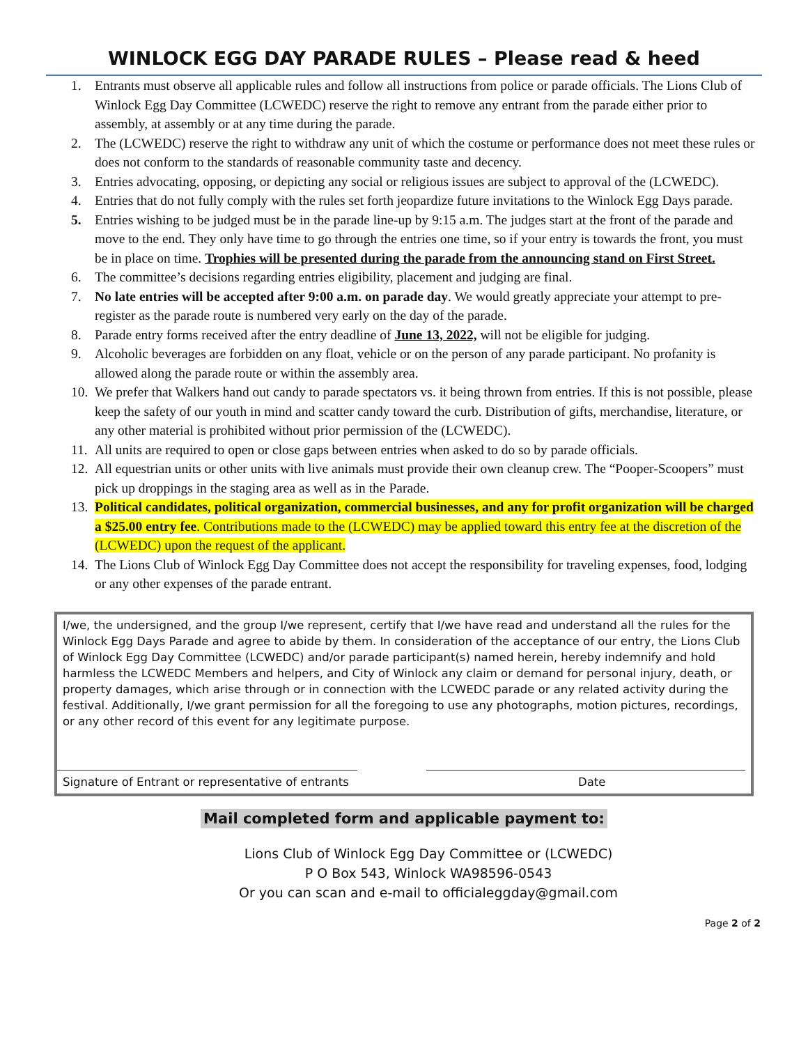WINLOCK EGG DAY PARADE RULES – Please read & heed
1. Entrants must observe all applicable rules and follow all instructions from police or parade officials. The Lions Club of Winlock Egg Day Committee (LCWEDC) reserve the right to remove any entrant from the parade either prior to assembly, at assembly or at any time during the parade.
2. The (LCWEDC) reserve the right to withdraw any unit of which the costume or performance does not meet these rules or does not conform to the standards of reasonable community taste and decency.
3. Entries advocating, opposing, or depicting any social or religious issues are subject to approval of the (LCWEDC).
4. Entries that do not fully comply with the rules set forth jeopardize future invitations to the Winlock Egg Days parade.
5. Entries wishing to be judged must be in the parade line-up by 9:15 a.m. The judges start at the front of the parade and move to the end. They only have time to go through the entries one time, so if your entry is towards the front, you must be in place on time. Trophies will be presented during the parade from the announcing stand on First Street.
6. The committee’s decisions regarding entries eligibility, placement and judging are final.
7. No late entries will be accepted after 9:00 a.m. on parade day. We would greatly appreciate your attempt to pre-register as the parade route is numbered very early on the day of the parade.
8. Parade entry forms received after the entry deadline of June 13, 2022, will not be eligible for judging.
9. Alcoholic beverages are forbidden on any float, vehicle or on the person of any parade participant. No profanity is allowed along the parade route or within the assembly area.
10. We prefer that Walkers hand out candy to parade spectators vs. it being thrown from entries. If this is not possible, please keep the safety of our youth in mind and scatter candy toward the curb. Distribution of gifts, merchandise, literature, or any other material is prohibited without prior permission of the (LCWEDC).
11. All units are required to open or close gaps between entries when asked to do so by parade officials.
12. All equestrian units or other units with live animals must provide their own cleanup crew. The “Pooper-Scoopers” must pick up droppings in the staging area as well as in the Parade.
13. Political candidates, political organization, commercial businesses, and any for profit organization will be charged a $25.00 entry fee. Contributions made to the (LCWEDC) may be applied toward this entry fee at the discretion of the (LCWEDC) upon the request of the applicant.
14. The Lions Club of Winlock Egg Day Committee does not accept the responsibility for traveling expenses, food, lodging or any other expenses of the parade entrant.
I/we, the undersigned, and the group I/we represent, certify that I/we have read and understand all the rules for the Winlock Egg Days Parade and agree to abide by them. In consideration of the acceptance of our entry, the Lions Club of Winlock Egg Day Committee (LCWEDC) and/or parade participant(s) named herein, hereby indemnify and hold harmless the LCWEDC Members and helpers, and City of Winlock any claim or demand for personal injury, death, or property damages, which arise through or in connection with the LCWEDC parade or any related activity during the festival. Additionally, I/we grant permission for all the foregoing to use any photographs, motion pictures, recordings, or any other record of this event for any legitimate purpose.
Signature of Entrant or representative of entrants
Date
Mail completed form and applicable payment to:
Lions Club of Winlock Egg Day Committee or (LCWEDC)
P O Box 543, Winlock WA98596-0543
Or you can scan and e-mail to officialeggday@gmail.com
Page 2 of 2